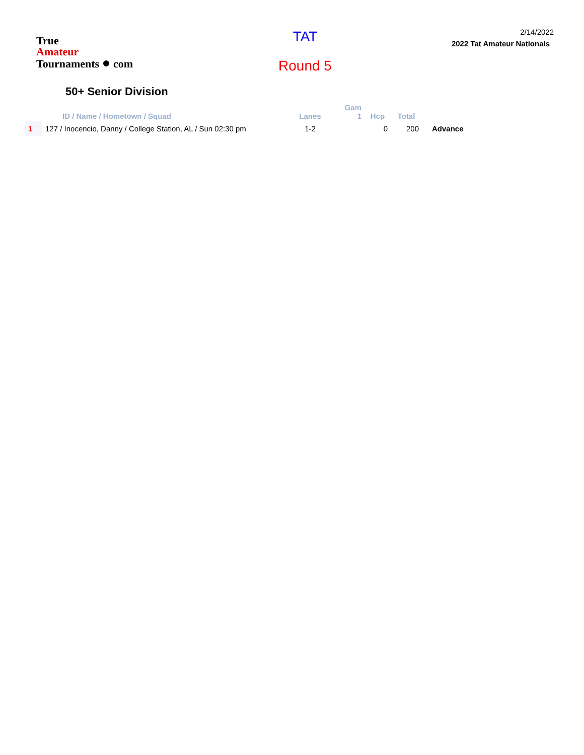True
Amateur
Tournaments ● com
TAT
Round 5
2/14/2022
2022 Tat Amateur Nationals
50+ Senior Division
| | ID / Name / Hometown / Squad | Lanes | Gam 1 | Hcp | Total | |
| --- | --- | --- | --- | --- | --- | --- |
| 1 | 127 / Inocencio, Danny / College Station, AL / Sun 02:30 pm | 1-2 | | 0 | 200 | Advance |